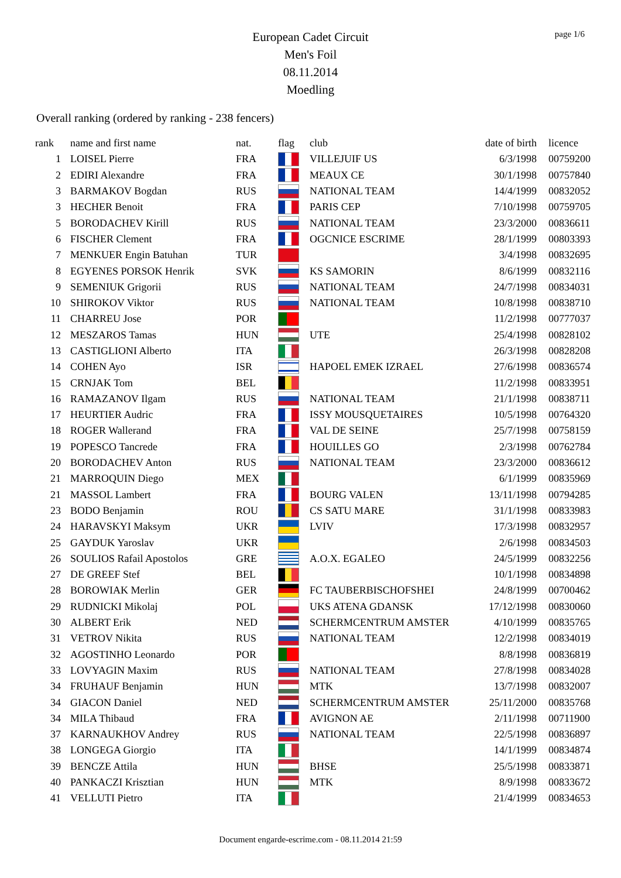page 1/6
European Cadet Circuit
Men's Foil
08.11.2014
Moedling
Overall ranking (ordered by ranking - 238 fencers)
| rank | | name and first name | nat. | flag | club | date of birth | licence |
| --- | --- | --- | --- | --- | --- | --- | --- |
| 1 | | LOISEL Pierre | FRA | | VILLEJUIF US | 6/3/1998 | 00759200 |
| 2 | | EDIRI Alexandre | FRA | | MEAUX CE | 30/1/1998 | 00757840 |
| 3 | | BARMAKOV Bogdan | RUS | | NATIONAL TEAM | 14/4/1999 | 00832052 |
| 3 | | HECHER Benoit | FRA | | PARIS CEP | 7/10/1998 | 00759705 |
| 5 | | BORODACHEV Kirill | RUS | | NATIONAL TEAM | 23/3/2000 | 00836611 |
| 6 | | FISCHER Clement | FRA | | OGCNICE ESCRIME | 28/1/1999 | 00803393 |
| 7 | | MENKUER Engin Batuhan | TUR | | | 3/4/1998 | 00832695 |
| 8 | | EGYENES PORSOK Henrik | SVK | | KS SAMORIN | 8/6/1999 | 00832116 |
| 9 | | SEMENIUK Grigorii | RUS | | NATIONAL TEAM | 24/7/1998 | 00834031 |
| 10 | | SHIROKOV Viktor | RUS | | NATIONAL TEAM | 10/8/1998 | 00838710 |
| 11 | | CHARREU Jose | POR | | | 11/2/1998 | 00777037 |
| 12 | | MESZAROS Tamas | HUN | | UTE | 25/4/1998 | 00828102 |
| 13 | | CASTIGLIONI Alberto | ITA | | | 26/3/1998 | 00828208 |
| 14 | | COHEN Ayo | ISR | | HAPOEL EMEK IZRAEL | 27/6/1998 | 00836574 |
| 15 | | CRNJAK Tom | BEL | | | 11/2/1998 | 00833951 |
| 16 | | RAMAZANOV Ilgam | RUS | | NATIONAL TEAM | 21/1/1998 | 00838711 |
| 17 | | HEURTIER Audric | FRA | | ISSY MOUSQUETAIRES | 10/5/1998 | 00764320 |
| 18 | | ROGER Wallerand | FRA | | VAL DE SEINE | 25/7/1998 | 00758159 |
| 19 | | POPESCO Tancrede | FRA | | HOUILLES GO | 2/3/1998 | 00762784 |
| 20 | | BORODACHEV Anton | RUS | | NATIONAL TEAM | 23/3/2000 | 00836612 |
| 21 | | MARROQUIN Diego | MEX | | | 6/1/1999 | 00835969 |
| 21 | | MASSOL Lambert | FRA | | BOURG VALEN | 13/11/1998 | 00794285 |
| 23 | | BODO Benjamin | ROU | | CS SATU MARE | 31/1/1998 | 00833983 |
| 24 | | HARAVSKYI Maksym | UKR | | LVIV | 17/3/1998 | 00832957 |
| 25 | | GAYDUK Yaroslav | UKR | | | 2/6/1998 | 00834503 |
| 26 | | SOULIOS Rafail Apostolos | GRE | | A.O.X. EGALEO | 24/5/1999 | 00832256 |
| 27 | | DE GREEF Stef | BEL | | | 10/1/1998 | 00834898 |
| 28 | | BOROWIAK Merlin | GER | | FC TAUBERBISCHOFSHEI | 24/8/1999 | 00700462 |
| 29 | | RUDNICKI Mikolaj | POL | | UKS ATENA GDANSK | 17/12/1998 | 00830060 |
| 30 | | ALBERT Erik | NED | | SCHERMCENTRUM AMSTER | 4/10/1999 | 00835765 |
| 31 | | VETROV Nikita | RUS | | NATIONAL TEAM | 12/2/1998 | 00834019 |
| 32 | | AGOSTINHO Leonardo | POR | | | 8/8/1998 | 00836819 |
| 33 | | LOVYAGIN Maxim | RUS | | NATIONAL TEAM | 27/8/1998 | 00834028 |
| 34 | | FRUHAUF Benjamin | HUN | | MTK | 13/7/1998 | 00832007 |
| 34 | | GIACON Daniel | NED | | SCHERMCENTRUM AMSTER | 25/11/2000 | 00835768 |
| 34 | | MILA Thibaud | FRA | | AVIGNON AE | 2/11/1998 | 00711900 |
| 37 | | KARNAUKHOV Andrey | RUS | | NATIONAL TEAM | 22/5/1998 | 00836897 |
| 38 | | LONGEGA Giorgio | ITA | | | 14/1/1999 | 00834874 |
| 39 | | BENCZE Attila | HUN | | BHSE | 25/5/1998 | 00833871 |
| 40 | | PANKACZI Krisztian | HUN | | MTK | 8/9/1998 | 00833672 |
| 41 | | VELLUTI Pietro | ITA | | | 21/4/1999 | 00834653 |
Document engarde-escrime.com - 08.11.2014 21:59